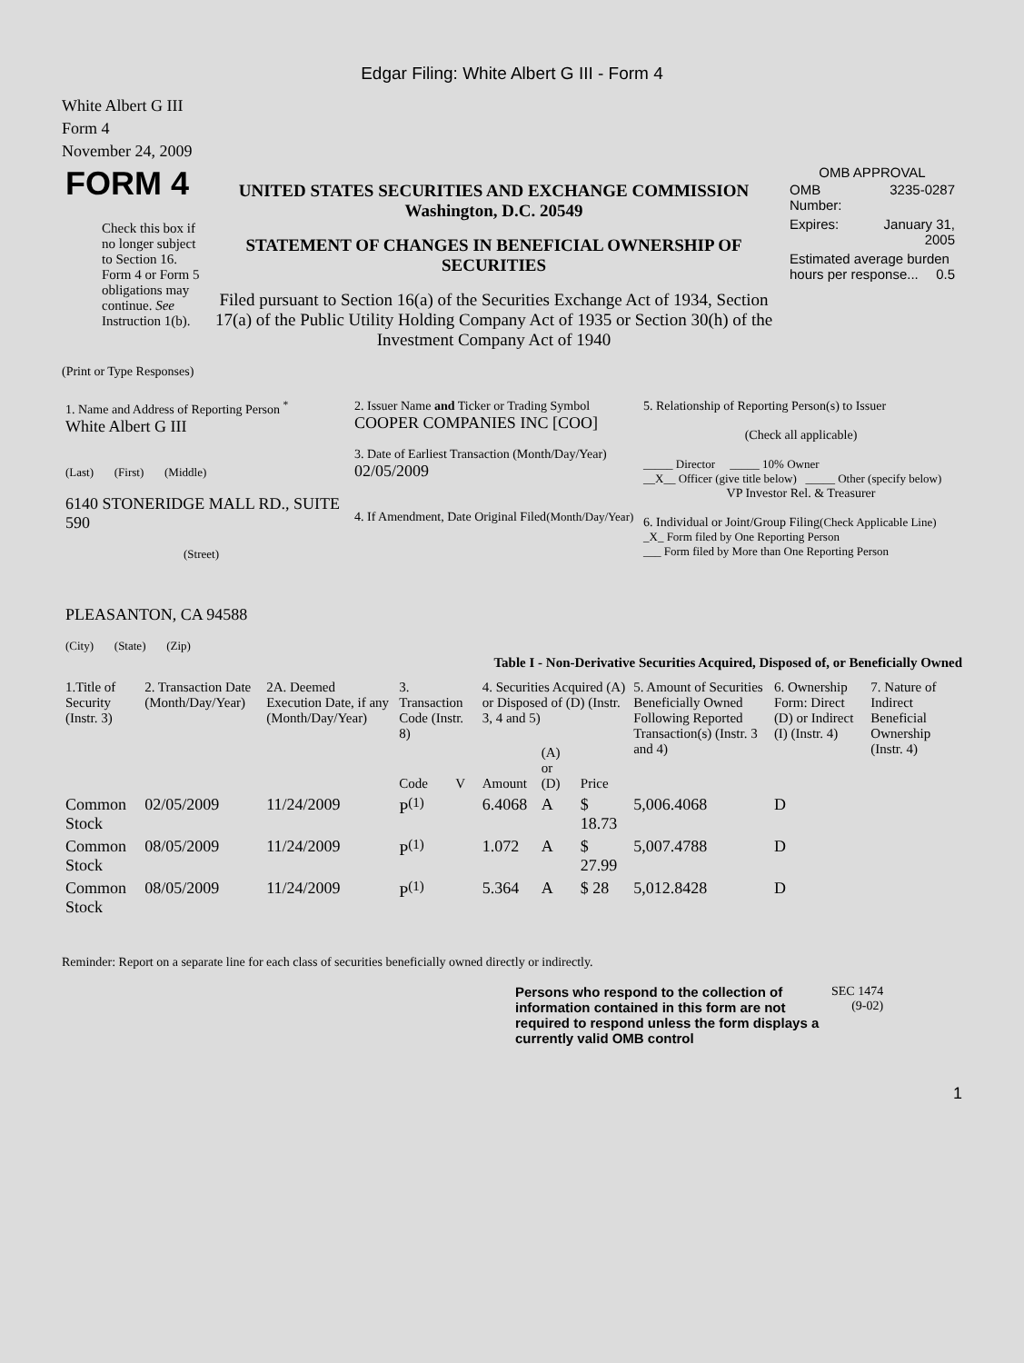Edgar Filing: White Albert G III - Form 4
White Albert G III
Form 4
November 24, 2009
| FORM 4 Check this box if no longer subject to Section 16. Form 4 or Form 5 obligations may continue. See Instruction 1(b). | UNITED STATES SECURITIES AND EXCHANGE COMMISSION Washington, D.C. 20549 STATEMENT OF CHANGES IN BENEFICIAL OWNERSHIP OF SECURITIES Filed pursuant to Section 16(a) of the Securities Exchange Act of 1934, Section 17(a) of the Public Utility Holding Company Act of 1935 or Section 30(h) of the Investment Company Act of 1940 | OMB APPROVAL / OMB Number: / 3235-0287 / / Expires: / January 31, 2005 / / Estimated average burden hours per response... 0.5 / / |
(Print or Type Responses)
| 1. Name and Address of Reporting Person <sup>*</sup> White Albert G III (Last) (First) (Middle) 6140 STONERIDGE MALL RD., SUITE 590 (Street) PLEASANTON, CA 94588 (City) (State) (Zip) | 2. Issuer Name and Ticker or Trading Symbol COOPER COMPANIES INC [COO] 3. Date of Earliest Transaction (Month/Day/Year) 02/05/2009 4. If Amendment, Date Original Filed (Month/Day/Year) | 5. Relationship of Reporting Person(s) to Issuer (Check all applicable) _____ Director _____ 10% Owner __X__ Officer (give title below) _____ Other (specify below) VP Investor Rel. & Treasurer 6. Individual or Joint/Group Filing (Check Applicable Line) _X_ Form filed by One Reporting Person ___ Form filed by More than One Reporting Person |
Table I - Non-Derivative Securities Acquired, Disposed of, or Beneficially Owned
| 1.Title of Security (Instr. 3) | 2. Transaction Date (Month/Day/Year) | 2A. Deemed Execution Date, if any (Month/Day/Year) | 3. Transaction Code (Instr. 8) | | 4. Securities Acquired (A) or Disposed of (D) (Instr. 3, 4 and 5) | | | 5. Amount of Securities Beneficially Owned Following Reported Transaction(s) (Instr. 3 and 4) | 6. Ownership Form: Direct (D) or Indirect (I) (Instr. 4) | 7. Nature of Indirect Beneficial Ownership (Instr. 4) |
| --- | --- | --- | --- | --- | --- | --- | --- | --- | --- | --- |
| | | | Code | V | Amount | (A) or (D) | Price | | | |
| Common Stock | 02/05/2009 | 11/24/2009 | P<sup>(1)</sup> | | 6.4068 | A | $ 18.73 | 5,006.4068 | D | |
| Common Stock | 08/05/2009 | 11/24/2009 | P<sup>(1)</sup> | | 1.072 | A | $ 27.99 | 5,007.4788 | D | |
| Common Stock | 08/05/2009 | 11/24/2009 | P<sup>(1)</sup> | | 5.364 | A | $ 28 | 5,012.8428 | D | |
Reminder: Report on a separate line for each class of securities beneficially owned directly or indirectly.
| Persons who respond to the collection of information contained in this form are not required to respond unless the form displays a currently valid OMB control | SEC 1474 (9-02) |
1